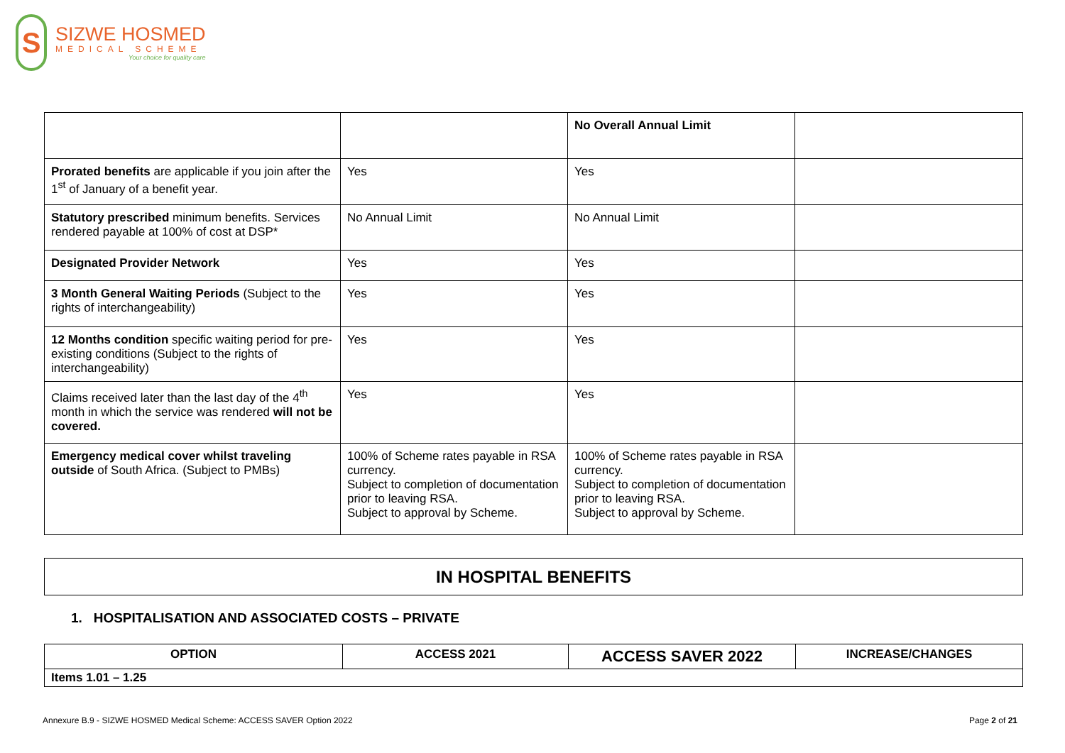S
SIZWE HOSMED
MEDICAL SCHEME
Your choice for quality care
| | | No Overall Annual Limit | |
| Prorated benefits are applicable if you join after the 1<sup>st</sup> of January of a benefit year. | Yes | Yes | |
| Statutory prescribed minimum benefits. Services rendered payable at 100% of cost at DSP* | No Annual Limit | No Annual Limit | |
| Designated Provider Network | Yes | Yes | |
| 3 Month General Waiting Periods (Subject to the rights of interchangeability) | Yes | Yes | |
| 12 Months condition specific waiting period for pre-existing conditions (Subject to the rights of interchangeability) | Yes | Yes | |
| Claims received later than the last day of the 4<sup>th</sup> month in which the service was rendered will not be covered. | Yes | Yes | |
| Emergency medical cover whilst traveling outside of South Africa. (Subject to PMBs) | 100% of Scheme rates payable in RSA currency. Subject to completion of documentation prior to leaving RSA. Subject to approval by Scheme. | 100% of Scheme rates payable in RSA currency. Subject to completion of documentation prior to leaving RSA. Subject to approval by Scheme. | |
IN HOSPITAL BENEFITS
1. HOSPITALISATION AND ASSOCIATED COSTS – PRIVATE
| OPTION | ACCESS 2021 | ACCESS SAVER 2022 | INCREASE/CHANGES |
| --- | --- | --- | --- |
| Items 1.01 – 1.25 | | | |
Annexure B.9 - SIZWE HOSMED Medical Scheme: ACCESS SAVER Option 2022 Page 2 of 21